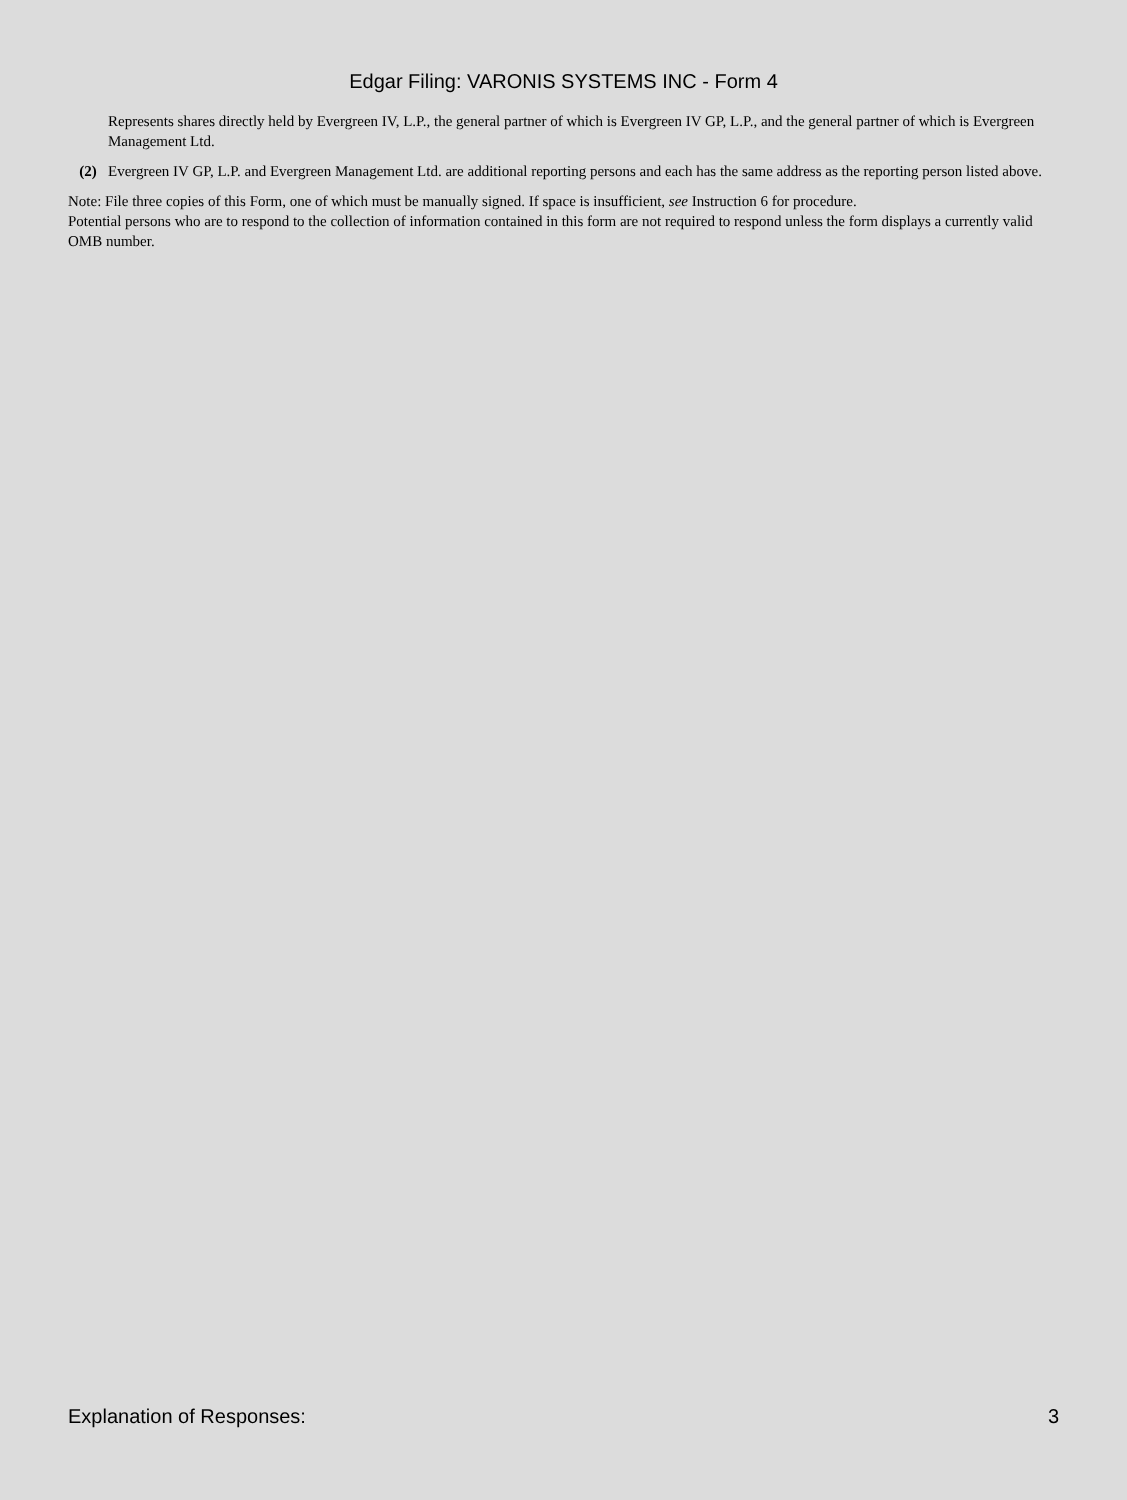Edgar Filing: VARONIS SYSTEMS INC - Form 4
| | Represents shares directly held by Evergreen IV, L.P., the general partner of which is Evergreen IV GP, L.P., and the general partner of which is Evergreen Management Ltd. |
| (2) | Evergreen IV GP, L.P. and Evergreen Management Ltd. are additional reporting persons and each has the same address as the reporting person listed above. |
Note: File three copies of this Form, one of which must be manually signed. If space is insufficient, see Instruction 6 for procedure.
Potential persons who are to respond to the collection of information contained in this form are not required to respond unless the form displays a currently valid OMB number.
Explanation of Responses: 3